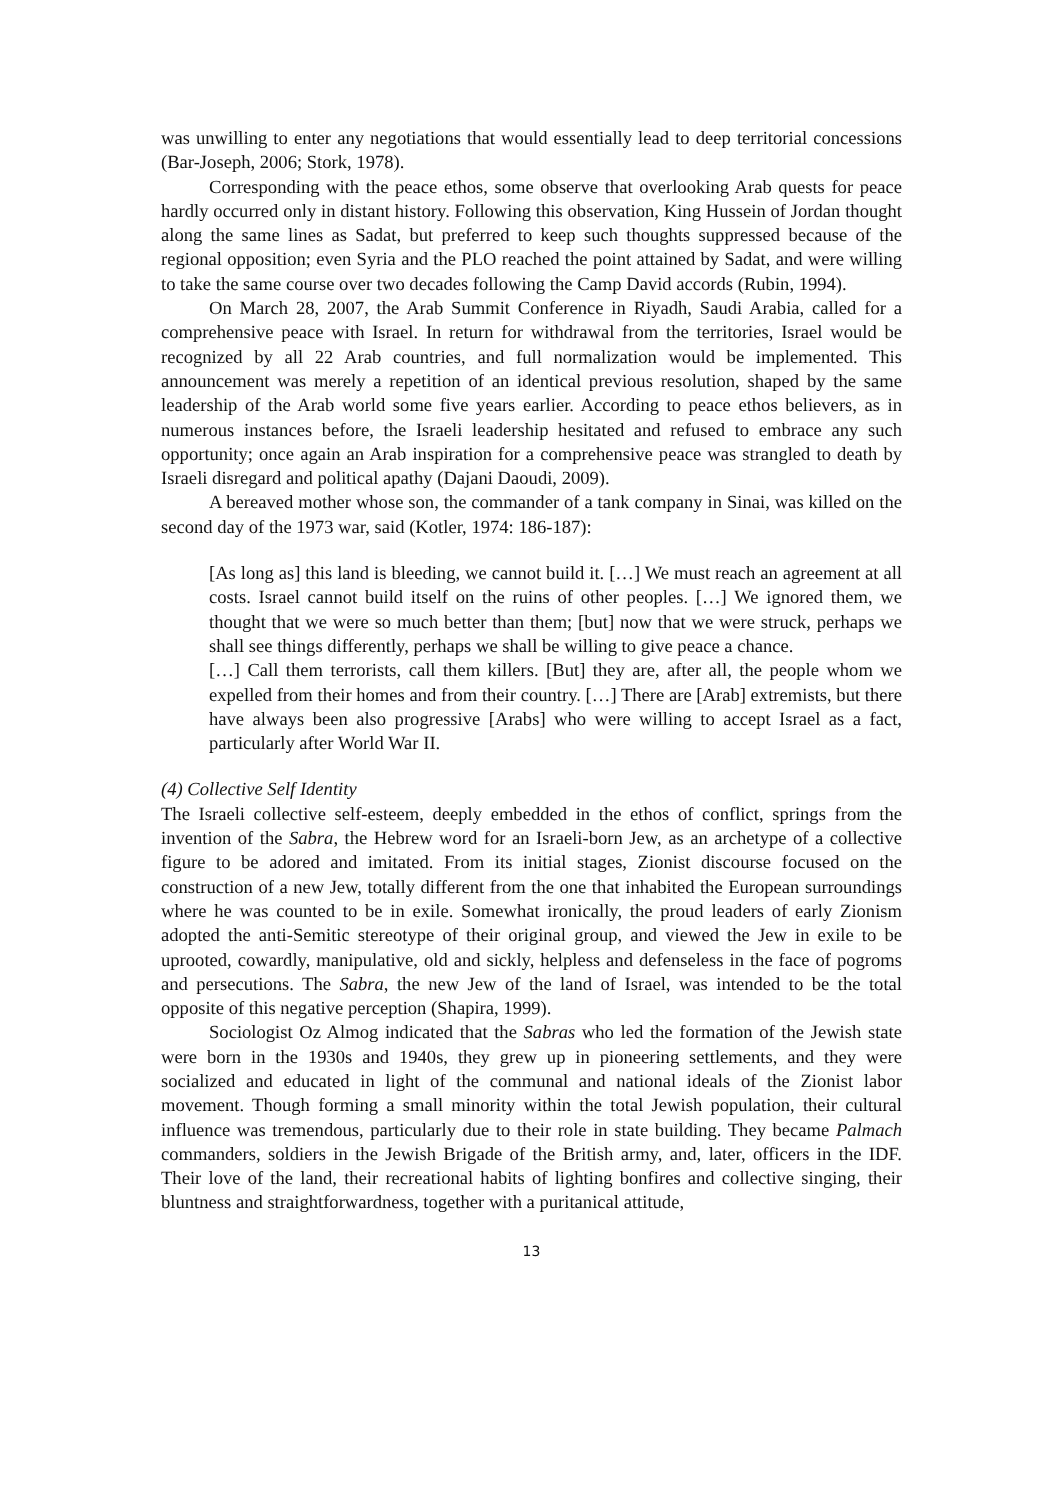was unwilling to enter any negotiations that would essentially lead to deep territorial concessions (Bar-Joseph, 2006; Stork, 1978).
Corresponding with the peace ethos, some observe that overlooking Arab quests for peace hardly occurred only in distant history. Following this observation, King Hussein of Jordan thought along the same lines as Sadat, but preferred to keep such thoughts suppressed because of the regional opposition; even Syria and the PLO reached the point attained by Sadat, and were willing to take the same course over two decades following the Camp David accords (Rubin, 1994).
On March 28, 2007, the Arab Summit Conference in Riyadh, Saudi Arabia, called for a comprehensive peace with Israel. In return for withdrawal from the territories, Israel would be recognized by all 22 Arab countries, and full normalization would be implemented. This announcement was merely a repetition of an identical previous resolution, shaped by the same leadership of the Arab world some five years earlier. According to peace ethos believers, as in numerous instances before, the Israeli leadership hesitated and refused to embrace any such opportunity; once again an Arab inspiration for a comprehensive peace was strangled to death by Israeli disregard and political apathy (Dajani Daoudi, 2009).
A bereaved mother whose son, the commander of a tank company in Sinai, was killed on the second day of the 1973 war, said (Kotler, 1974: 186-187):
[As long as] this land is bleeding, we cannot build it. […] We must reach an agreement at all costs. Israel cannot build itself on the ruins of other peoples. […] We ignored them, we thought that we were so much better than them; [but] now that we were struck, perhaps we shall see things differently, perhaps we shall be willing to give peace a chance.
[…] Call them terrorists, call them killers. [But] they are, after all, the people whom we expelled from their homes and from their country. […] There are [Arab] extremists, but there have always been also progressive [Arabs] who were willing to accept Israel as a fact, particularly after World War II.
(4) Collective Self Identity
The Israeli collective self-esteem, deeply embedded in the ethos of conflict, springs from the invention of the Sabra, the Hebrew word for an Israeli-born Jew, as an archetype of a collective figure to be adored and imitated. From its initial stages, Zionist discourse focused on the construction of a new Jew, totally different from the one that inhabited the European surroundings where he was counted to be in exile. Somewhat ironically, the proud leaders of early Zionism adopted the anti-Semitic stereotype of their original group, and viewed the Jew in exile to be uprooted, cowardly, manipulative, old and sickly, helpless and defenseless in the face of pogroms and persecutions. The Sabra, the new Jew of the land of Israel, was intended to be the total opposite of this negative perception (Shapira, 1999).
Sociologist Oz Almog indicated that the Sabras who led the formation of the Jewish state were born in the 1930s and 1940s, they grew up in pioneering settlements, and they were socialized and educated in light of the communal and national ideals of the Zionist labor movement. Though forming a small minority within the total Jewish population, their cultural influence was tremendous, particularly due to their role in state building. They became Palmach commanders, soldiers in the Jewish Brigade of the British army, and, later, officers in the IDF. Their love of the land, their recreational habits of lighting bonfires and collective singing, their bluntness and straightforwardness, together with a puritanical attitude,
13